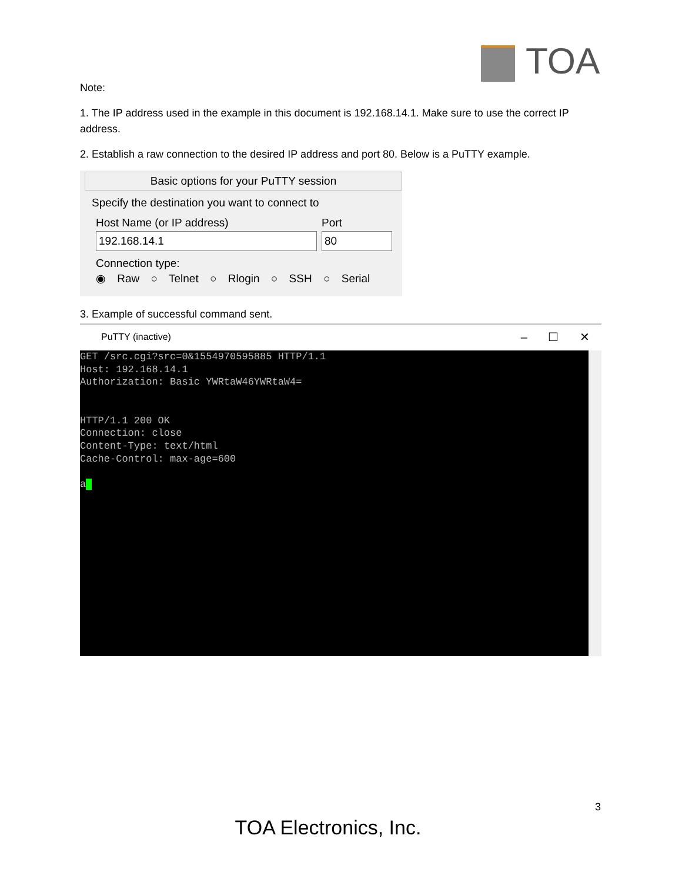TOA
Note:
1. The IP address used in the example in this document is 192.168.14.1. Make sure to use the correct IP address.
2. Establish a raw connection to the desired IP address and port 80. Below is a PuTTY example.
Basic options for your PuTTY session
Specify the destination you want to connect to
Host Name (or IP address) Port
192.168.14.1 80
Connection type:
◉ Raw ○ Telnet ○ Rlogin ○ SSH ○ Serial
3. Example of successful command sent.
PuTTY (inactive) – ☐ ✕
GET /src.cgi?src=0&1554970595885 HTTP/1.1 Host: 192.168.14.1 Authorization: Basic YWRtaW46YWRtaW4= HTTP/1.1 200 OK Connection: close Content-Type: text/html Cache-Control: max-age=600 a
3
TOA Electronics, Inc.